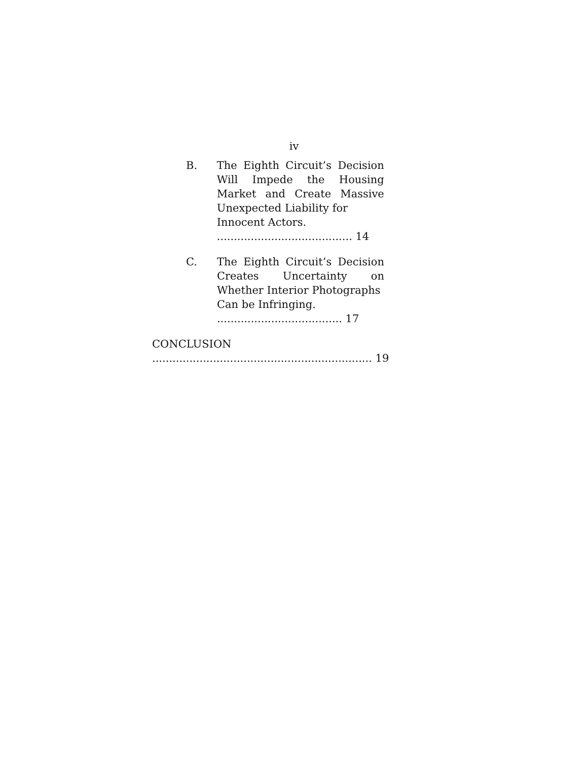iv
B. The Eighth Circuit’s Decision Will Impede the Housing Market and Create Massive Unexpected Liability for
Innocent Actors. ........................................ 14
C. The Eighth Circuit’s Decision Creates Uncertainty on Whether Interior Photographs
Can be Infringing. ..................................... 17
CONCLUSION ................................................................. 19